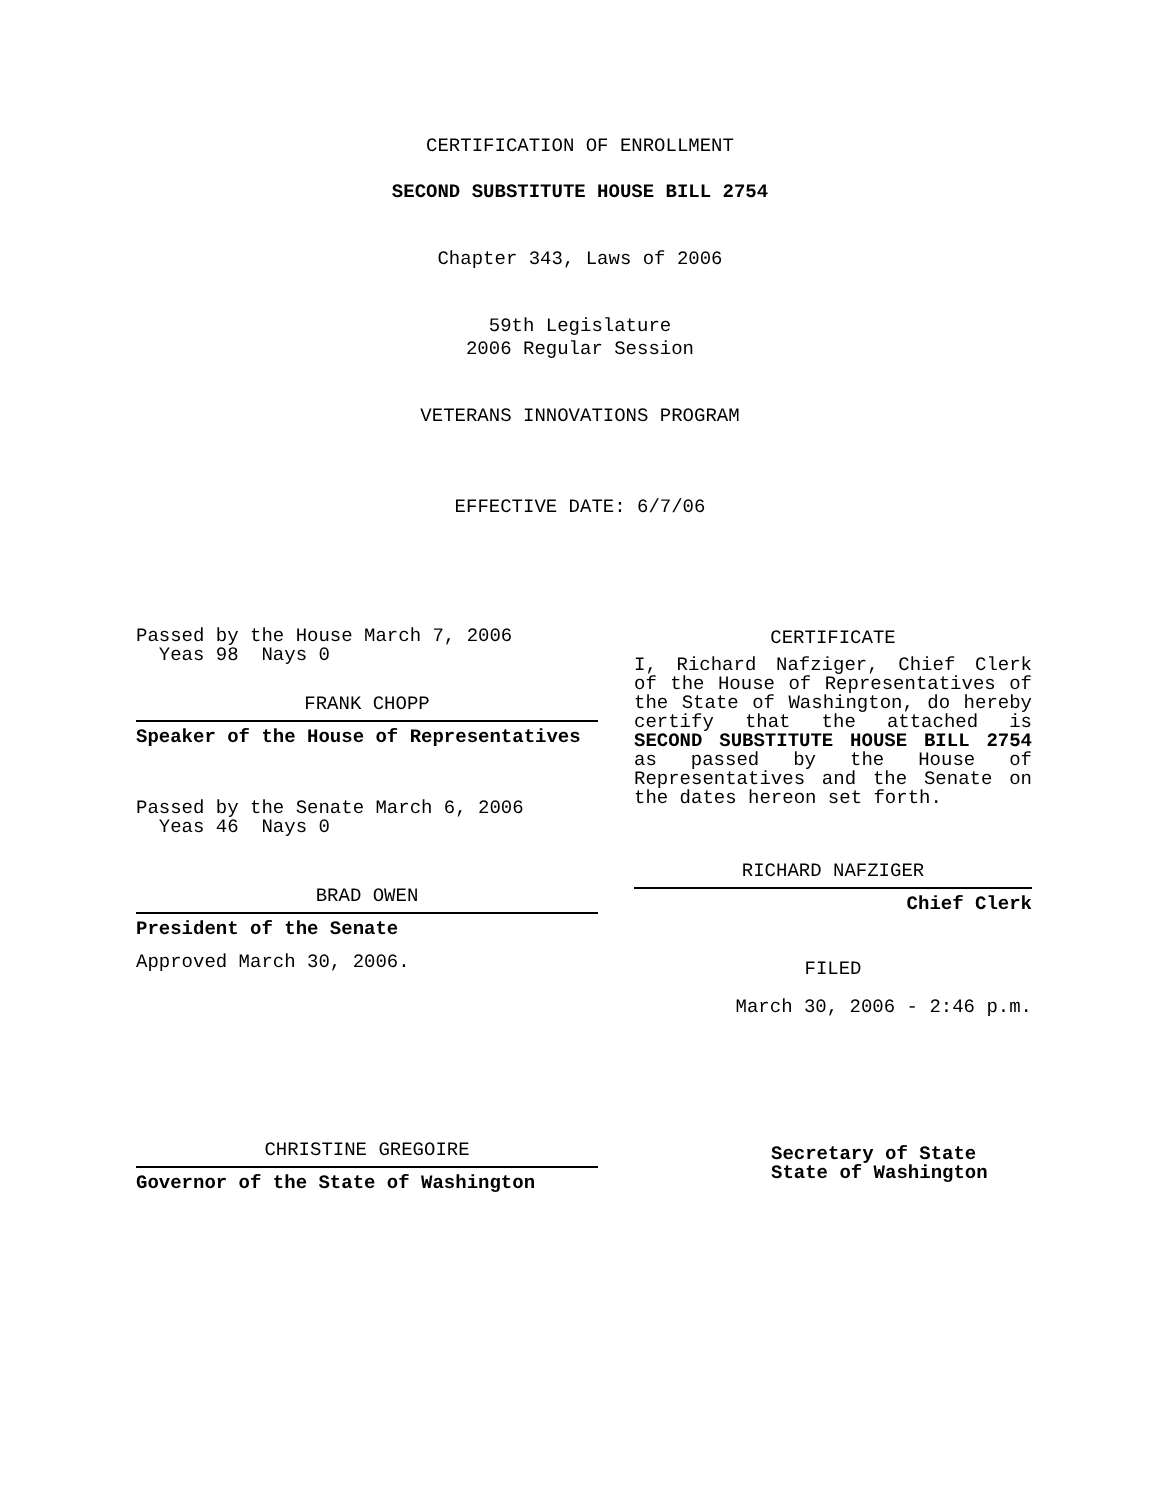CERTIFICATION OF ENROLLMENT
SECOND SUBSTITUTE HOUSE BILL 2754
Chapter 343, Laws of 2006
59th Legislature
2006 Regular Session
VETERANS INNOVATIONS PROGRAM
EFFECTIVE DATE: 6/7/06
Passed by the House March 7, 2006
Yeas 98 Nays 0
FRANK CHOPP
Speaker of the House of Representatives
Passed by the Senate March 6, 2006
Yeas 46 Nays 0
BRAD OWEN
President of the Senate
Approved March 30, 2006.
CHRISTINE GREGOIRE
Governor of the State of Washington
CERTIFICATE
I, Richard Nafziger, Chief Clerk of the House of Representatives of the State of Washington, do hereby certify that the attached is SECOND SUBSTITUTE HOUSE BILL 2754 as passed by the House of Representatives and the Senate on the dates hereon set forth.
RICHARD NAFZIGER
Chief Clerk
FILED
March 30, 2006 - 2:46 p.m.
Secretary of State
State of Washington